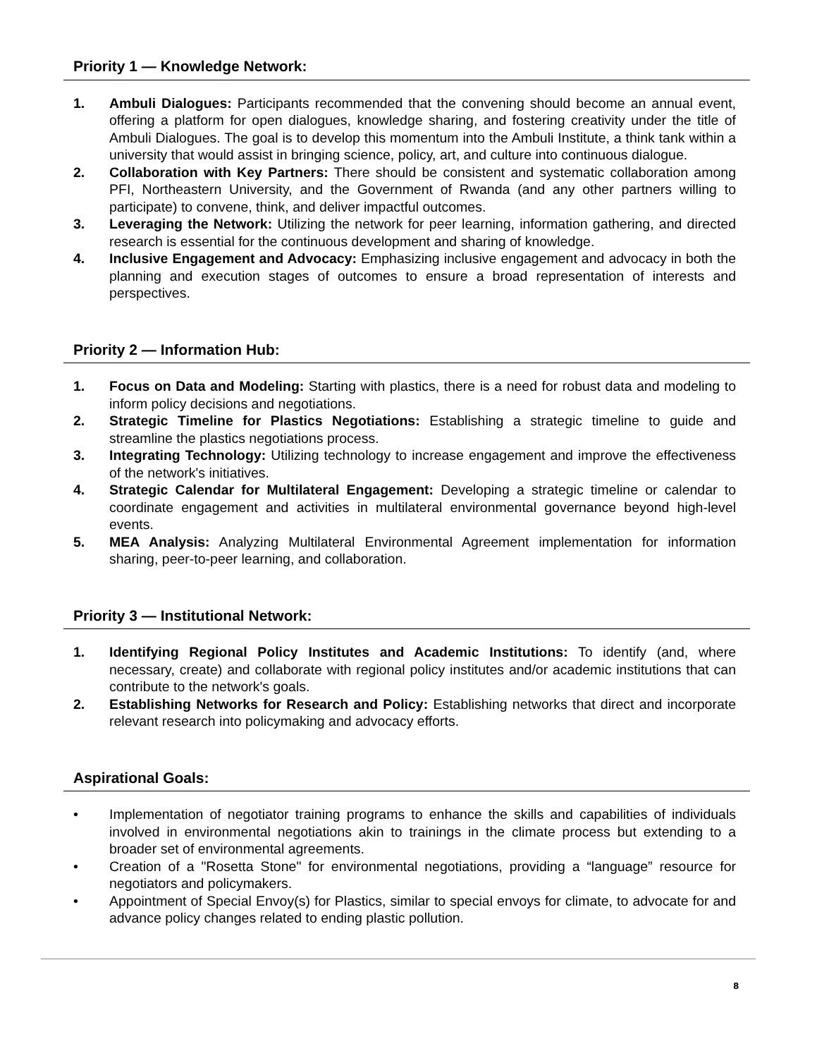Priority 1 — Knowledge Network:
1. Ambuli Dialogues: Participants recommended that the convening should become an annual event, offering a platform for open dialogues, knowledge sharing, and fostering creativity under the title of Ambuli Dialogues. The goal is to develop this momentum into the Ambuli Institute, a think tank within a university that would assist in bringing science, policy, art, and culture into continuous dialogue.
2. Collaboration with Key Partners: There should be consistent and systematic collaboration among PFI, Northeastern University, and the Government of Rwanda (and any other partners willing to participate) to convene, think, and deliver impactful outcomes.
3. Leveraging the Network: Utilizing the network for peer learning, information gathering, and directed research is essential for the continuous development and sharing of knowledge.
4. Inclusive Engagement and Advocacy: Emphasizing inclusive engagement and advocacy in both the planning and execution stages of outcomes to ensure a broad representation of interests and perspectives.
Priority 2 — Information Hub:
1. Focus on Data and Modeling: Starting with plastics, there is a need for robust data and modeling to inform policy decisions and negotiations.
2. Strategic Timeline for Plastics Negotiations: Establishing a strategic timeline to guide and streamline the plastics negotiations process.
3. Integrating Technology: Utilizing technology to increase engagement and improve the effectiveness of the network's initiatives.
4. Strategic Calendar for Multilateral Engagement: Developing a strategic timeline or calendar to coordinate engagement and activities in multilateral environmental governance beyond high-level events.
5. MEA Analysis: Analyzing Multilateral Environmental Agreement implementation for information sharing, peer-to-peer learning, and collaboration.
Priority 3 — Institutional Network:
1. Identifying Regional Policy Institutes and Academic Institutions: To identify (and, where necessary, create) and collaborate with regional policy institutes and/or academic institutions that can contribute to the network's goals.
2. Establishing Networks for Research and Policy: Establishing networks that direct and incorporate relevant research into policymaking and advocacy efforts.
Aspirational Goals:
• Implementation of negotiator training programs to enhance the skills and capabilities of individuals involved in environmental negotiations akin to trainings in the climate process but extending to a broader set of environmental agreements.
• Creation of a "Rosetta Stone" for environmental negotiations, providing a “language” resource for negotiators and policymakers.
• Appointment of Special Envoy(s) for Plastics, similar to special envoys for climate, to advocate for and advance policy changes related to ending plastic pollution.
8